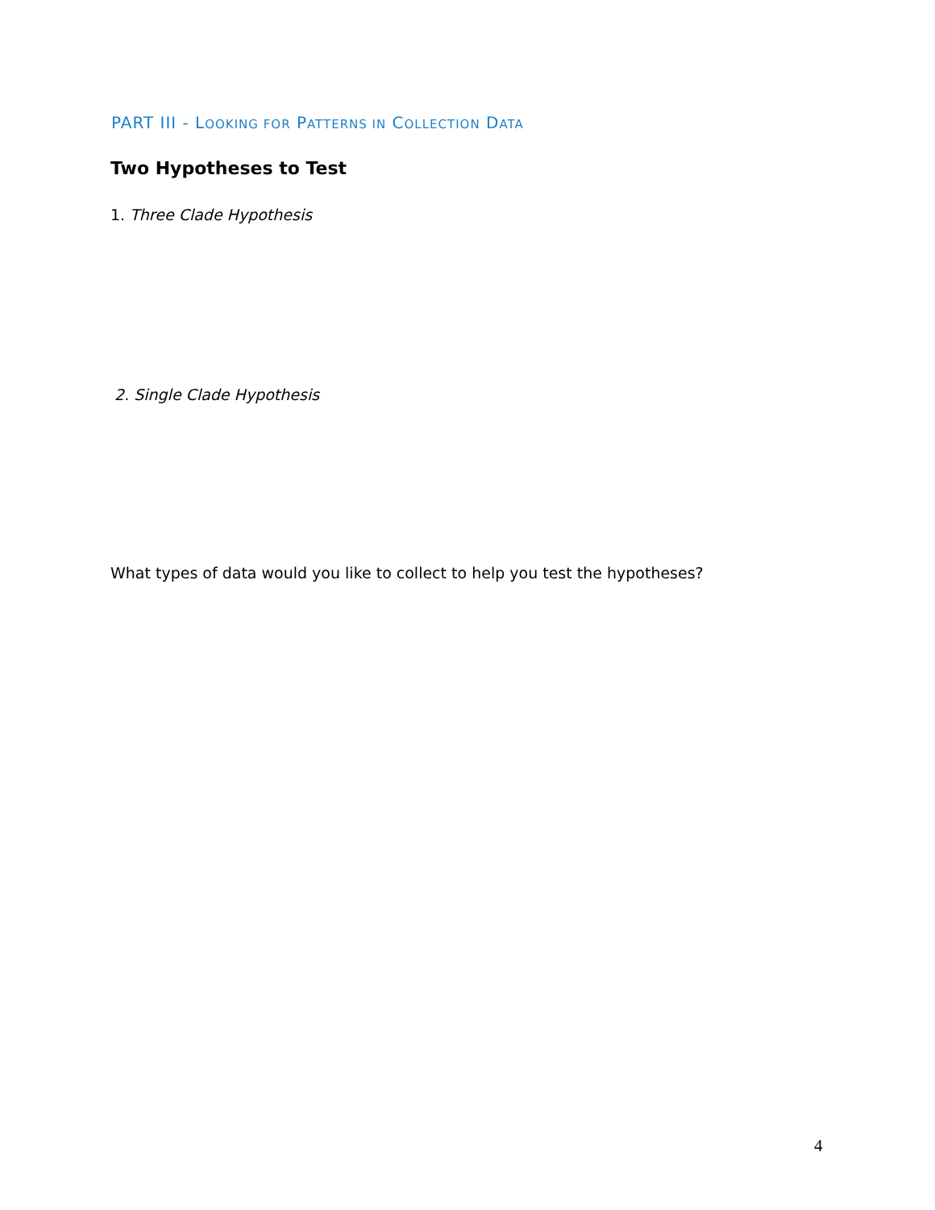PART III - LOOKING FOR PATTERNS IN COLLECTION DATA
Two Hypotheses to Test
1. Three Clade Hypothesis
2. Single Clade Hypothesis
What types of data would you like to collect to help you test the hypotheses?
4